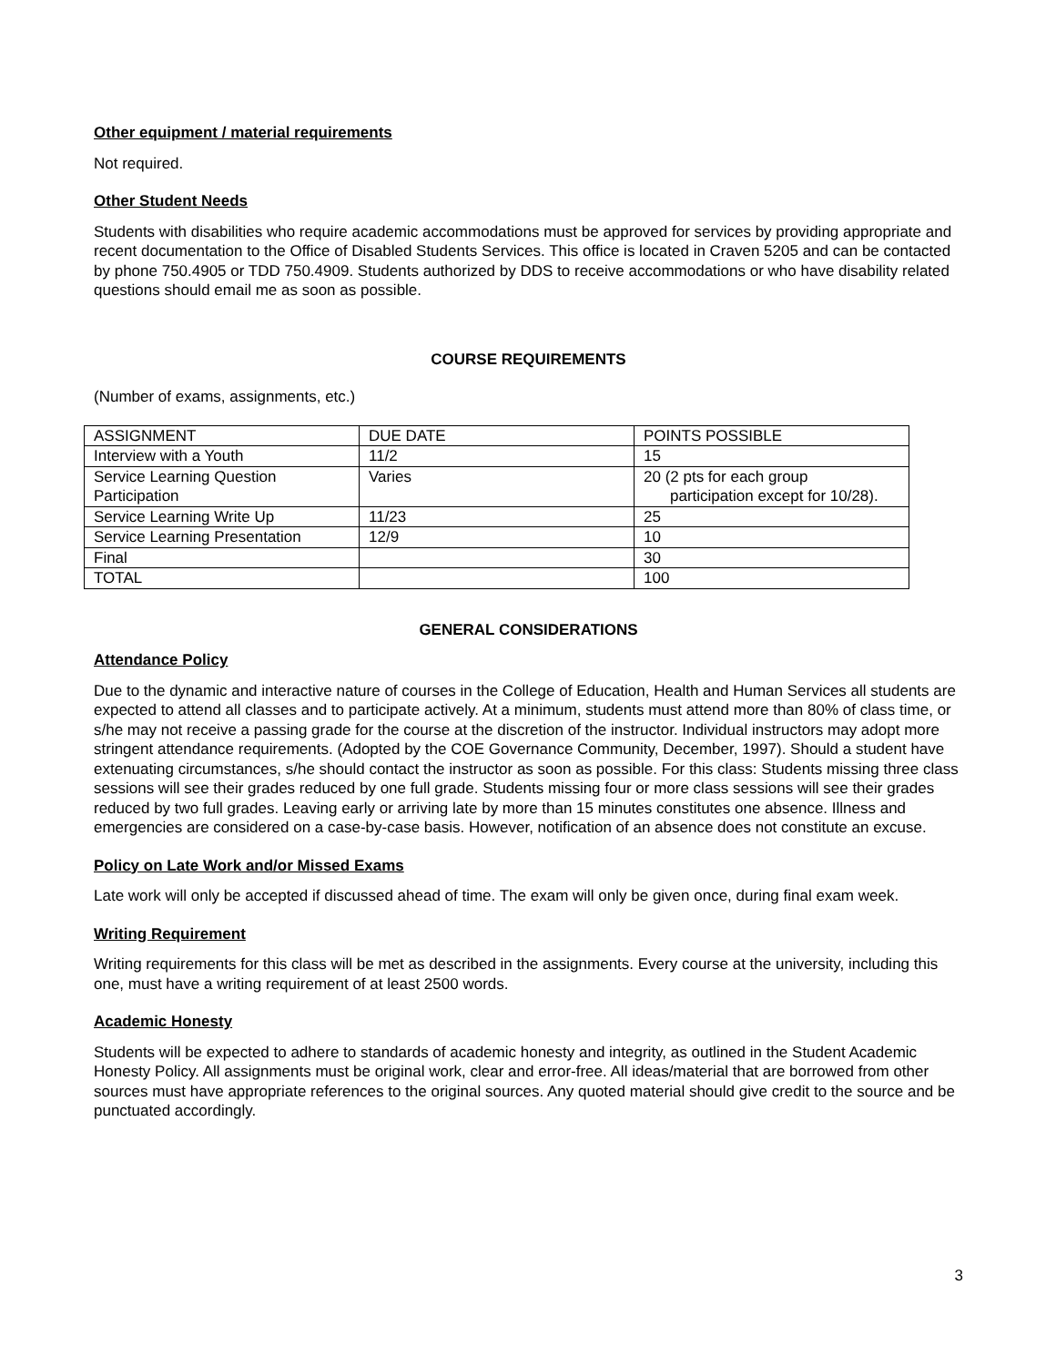Other equipment / material requirements
Not required.
Other Student Needs
Students with disabilities who require academic accommodations must be approved for services by providing appropriate and recent documentation to the Office of Disabled Students Services. This office is located in Craven 5205 and can be contacted by phone 750.4905 or TDD 750.4909. Students authorized by DDS to receive accommodations or who have disability related questions should email me as soon as possible.
COURSE REQUIREMENTS
(Number of exams, assignments, etc.)
| ASSIGNMENT | DUE DATE | POINTS POSSIBLE |
| Interview with a Youth | 11/2 | 15 |
| Service Learning Question Participation | Varies | 20 (2 pts for each group participation except for 10/28). |
| Service Learning Write Up | 11/23 | 25 |
| Service Learning Presentation | 12/9 | 10 |
| Final | | 30 |
| TOTAL | | 100 |
GENERAL CONSIDERATIONS
Attendance Policy
Due to the dynamic and interactive nature of courses in the College of Education, Health and Human Services all students are expected to attend all classes and to participate actively. At a minimum, students must attend more than 80% of class time, or s/he may not receive a passing grade for the course at the discretion of the instructor. Individual instructors may adopt more stringent attendance requirements. (Adopted by the COE Governance Community, December, 1997). Should a student have extenuating circumstances, s/he should contact the instructor as soon as possible. For this class: Students missing three class sessions will see their grades reduced by one full grade. Students missing four or more class sessions will see their grades reduced by two full grades. Leaving early or arriving late by more than 15 minutes constitutes one absence. Illness and emergencies are considered on a case-by-case basis. However, notification of an absence does not constitute an excuse.
Policy on Late Work and/or Missed Exams
Late work will only be accepted if discussed ahead of time. The exam will only be given once, during final exam week.
Writing Requirement
Writing requirements for this class will be met as described in the assignments. Every course at the university, including this one, must have a writing requirement of at least 2500 words.
Academic Honesty
Students will be expected to adhere to standards of academic honesty and integrity, as outlined in the Student Academic Honesty Policy. All assignments must be original work, clear and error-free. All ideas/material that are borrowed from other sources must have appropriate references to the original sources. Any quoted material should give credit to the source and be punctuated accordingly.
3